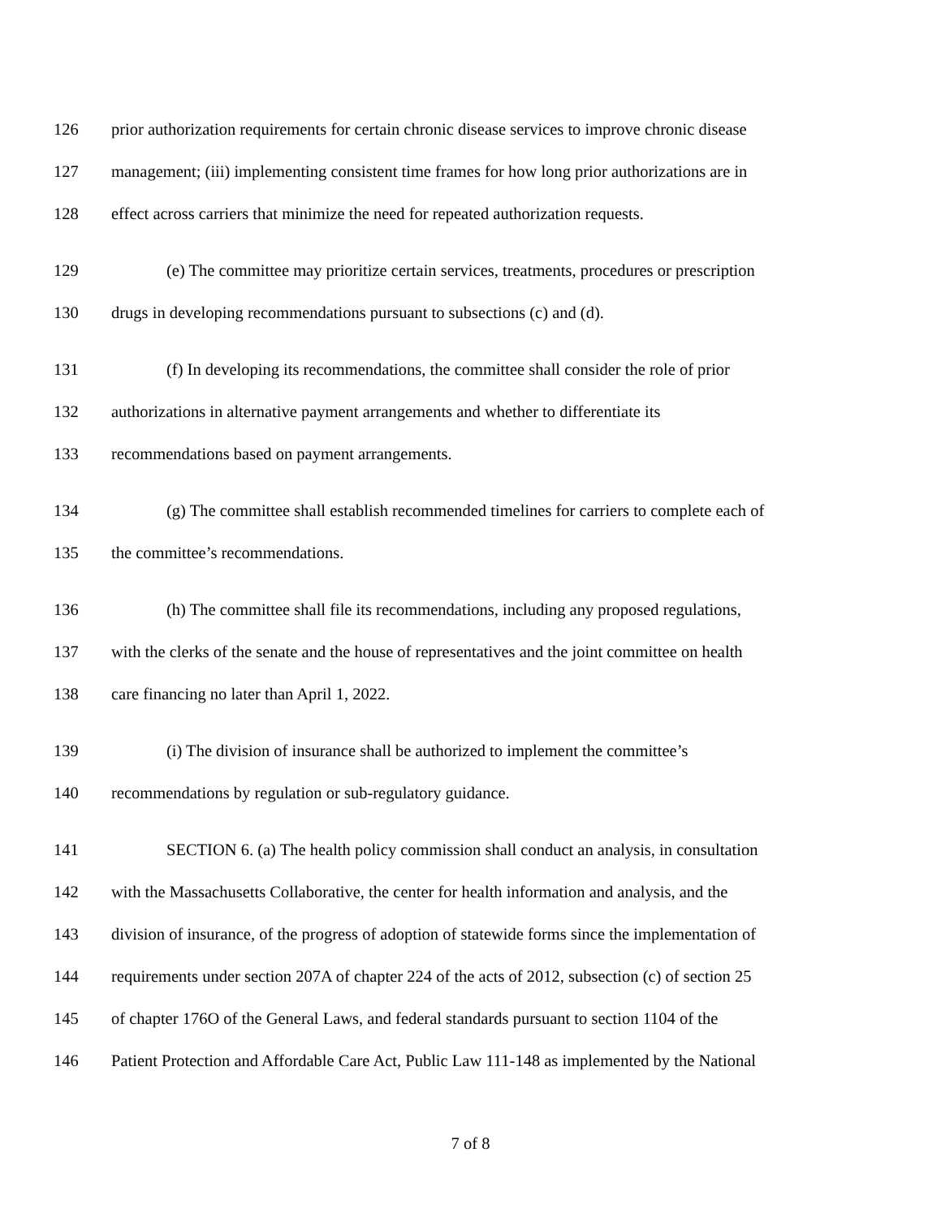126 prior authorization requirements for certain chronic disease services to improve chronic disease
127 management; (iii) implementing consistent time frames for how long prior authorizations are in
128 effect across carriers that minimize the need for repeated authorization requests.
129 (e) The committee may prioritize certain services, treatments, procedures or prescription
130 drugs in developing recommendations pursuant to subsections (c) and (d).
131 (f) In developing its recommendations, the committee shall consider the role of prior
132 authorizations in alternative payment arrangements and whether to differentiate its
133 recommendations based on payment arrangements.
134 (g) The committee shall establish recommended timelines for carriers to complete each of
135 the committee’s recommendations.
136 (h) The committee shall file its recommendations, including any proposed regulations,
137 with the clerks of the senate and the house of representatives and the joint committee on health
138 care financing no later than April 1, 2022.
139 (i) The division of insurance shall be authorized to implement the committee’s
140 recommendations by regulation or sub-regulatory guidance.
141 SECTION 6. (a) The health policy commission shall conduct an analysis, in consultation
142 with the Massachusetts Collaborative, the center for health information and analysis, and the
143 division of insurance, of the progress of adoption of statewide forms since the implementation of
144 requirements under section 207A of chapter 224 of the acts of 2012, subsection (c) of section 25
145 of chapter 176O of the General Laws, and federal standards pursuant to section 1104 of the
146 Patient Protection and Affordable Care Act, Public Law 111-148 as implemented by the National
7 of 8